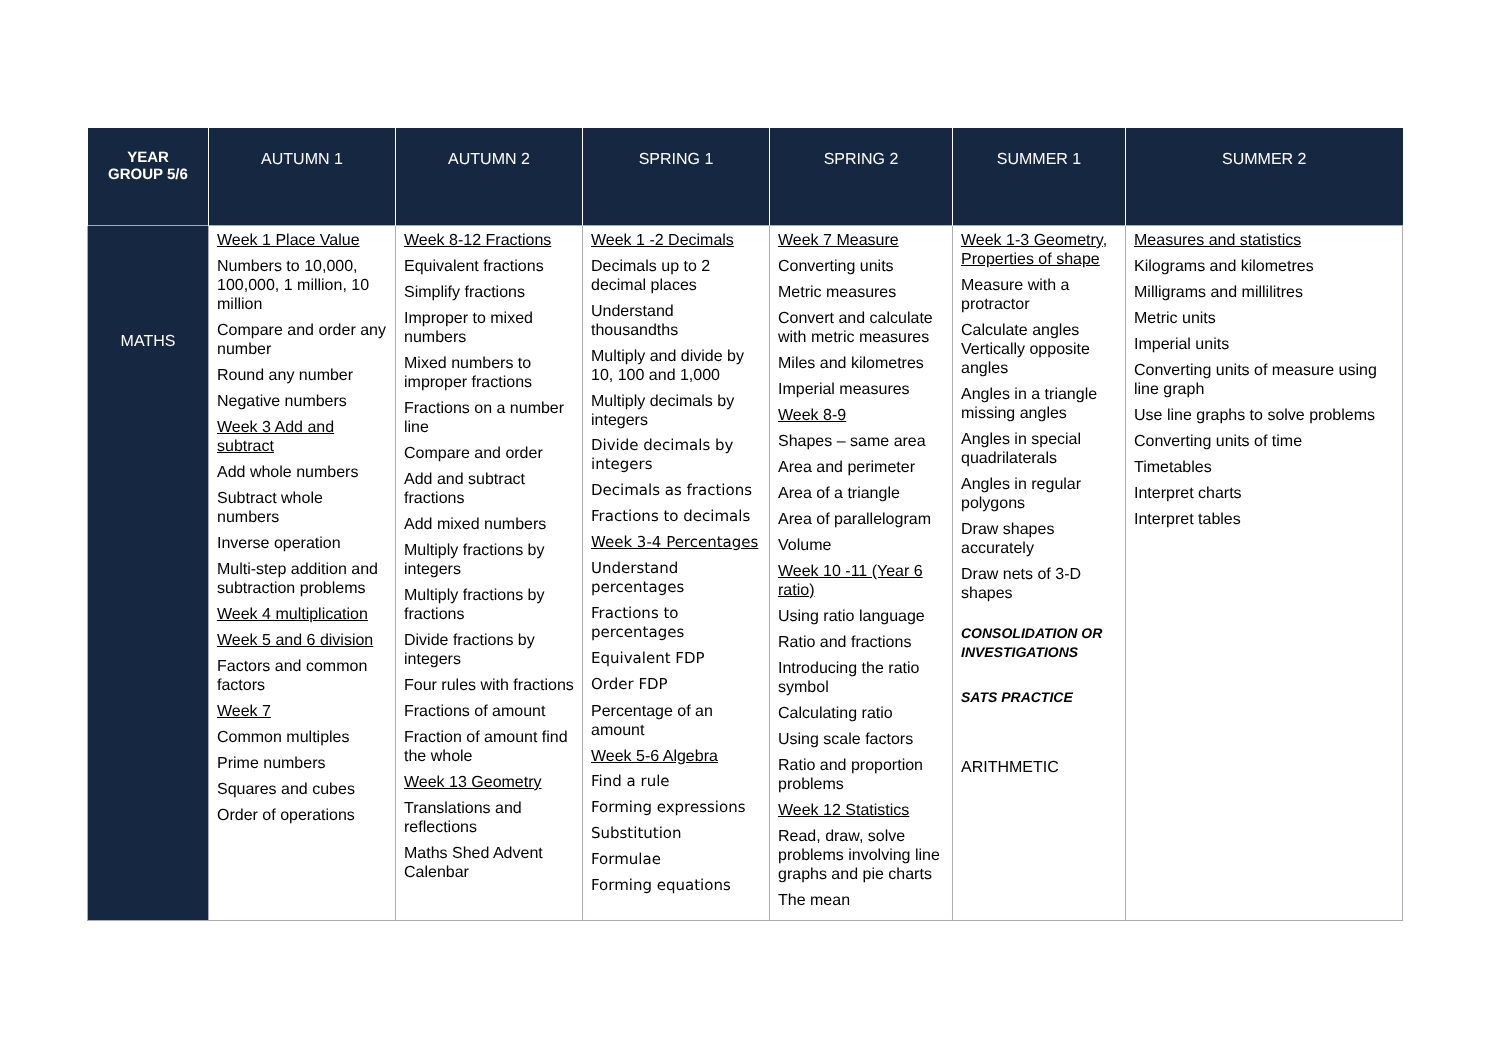| YEAR GROUP 5/6 | AUTUMN 1 | AUTUMN 2 | SPRING 1 | SPRING 2 | SUMMER 1 | SUMMER 2 |
| --- | --- | --- | --- | --- | --- | --- |
| MATHS | Week 1 Place Value Numbers to 10,000, 100,000, 1 million, 10 million Compare and order any number Round any number Negative numbers Week 3 Add and subtract Add whole numbers Subtract whole numbers Inverse operation Multi-step addition and subtraction problems Week 4 multiplication Week 5 and 6 division Factors and common factors Week 7 Common multiples Prime numbers Squares and cubes Order of operations | Week 8-12 Fractions Equivalent fractions Simplify fractions Improper to mixed numbers Mixed numbers to improper fractions Fractions on a number line Compare and order Add and subtract fractions Add mixed numbers Multiply fractions by integers Multiply fractions by fractions Divide fractions by integers Four rules with fractions Fractions of amount Fraction of amount find the whole Week 13 Geometry Translations and reflections Maths Shed Advent Calenbar | Week 1 -2 Decimals Decimals up to 2 decimal places Understand thousandths Multiply and divide by 10, 100 and 1,000 Multiply decimals by integers Divide decimals by integers Decimals as fractions Fractions to decimals Week 3-4 Percentages Understand percentages Fractions to percentages Equivalent FDP Order FDP Percentage of an amount Week 5-6 Algebra Find a rule Forming expressions Substitution Formulae Forming equations | Week 7 Measure Converting units Metric measures Convert and calculate with metric measures Miles and kilometres Imperial measures Week 8-9 Shapes – same area Area and perimeter Area of a triangle Area of parallelogram Volume Week 10 -11 (Year 6 ratio) Using ratio language Ratio and fractions Introducing the ratio symbol Calculating ratio Using scale factors Ratio and proportion problems Week 12 Statistics Read, draw, solve problems involving line graphs and pie charts The mean | Week 1-3 Geometry, Properties of shape Measure with a protractor Calculate angles Vertically opposite angles Angles in a triangle missing angles Angles in special quadrilaterals Angles in regular polygons Draw shapes accurately Draw nets of 3-D shapes CONSOLIDATION OR INVESTIGATIONS SATS PRACTICE ARITHMETIC | Measures and statistics Kilograms and kilometres Milligrams and millilitres Metric units Imperial units Converting units of measure using line graph Use line graphs to solve problems Converting units of time Timetables Interpret charts Interpret tables |